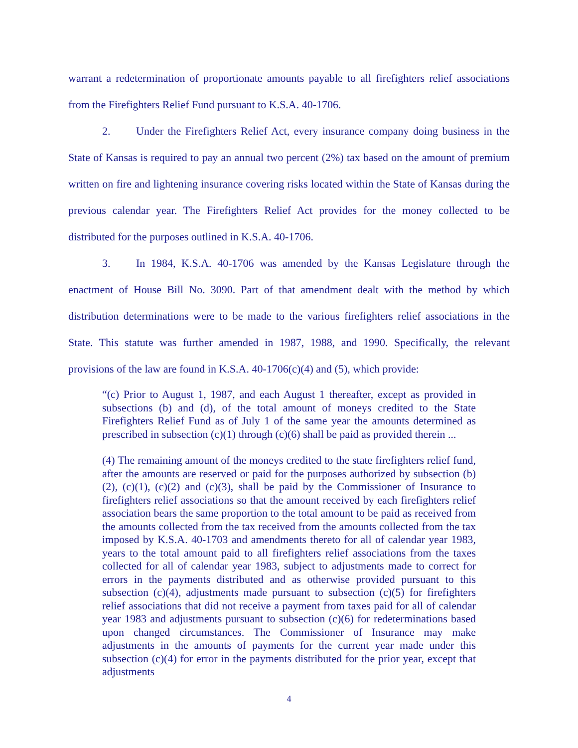warrant a redetermination of proportionate amounts payable to all firefighters relief associations from the Firefighters Relief Fund pursuant to K.S.A. 40-1706.
2. Under the Firefighters Relief Act, every insurance company doing business in the State of Kansas is required to pay an annual two percent (2%) tax based on the amount of premium written on fire and lightening insurance covering risks located within the State of Kansas during the previous calendar year. The Firefighters Relief Act provides for the money collected to be distributed for the purposes outlined in K.S.A. 40-1706.
3. In 1984, K.S.A. 40-1706 was amended by the Kansas Legislature through the enactment of House Bill No. 3090. Part of that amendment dealt with the method by which distribution determinations were to be made to the various firefighters relief associations in the State. This statute was further amended in 1987, 1988, and 1990. Specifically, the relevant provisions of the law are found in K.S.A. 40-1706(c)(4) and (5), which provide:
“(c) Prior to August 1, 1987, and each August 1 thereafter, except as provided in subsections (b) and (d), of the total amount of moneys credited to the State Firefighters Relief Fund as of July 1 of the same year the amounts determined as prescribed in subsection (c)(1) through (c)(6) shall be paid as provided therein ...
(4) The remaining amount of the moneys credited to the state firefighters relief fund, after the amounts are reserved or paid for the purposes authorized by subsection (b)(2), (c)(1), (c)(2) and (c)(3), shall be paid by the Commissioner of Insurance to firefighters relief associations so that the amount received by each firefighters relief association bears the same proportion to the total amount to be paid as received from the amounts collected from the tax received from the amounts collected from the tax imposed by K.S.A. 40-1703 and amendments thereto for all of calendar year 1983, years to the total amount paid to all firefighters relief associations from the taxes collected for all of calendar year 1983, subject to adjustments made to correct for errors in the payments distributed and as otherwise provided pursuant to this subsection (c)(4), adjustments made pursuant to subsection (c)(5) for firefighters relief associations that did not receive a payment from taxes paid for all of calendar year 1983 and adjustments pursuant to subsection (c)(6) for redeterminations based upon changed circumstances. The Commissioner of Insurance may make adjustments in the amounts of payments for the current year made under this subsection (c)(4) for error in the payments distributed for the prior year, except that adjustments
4